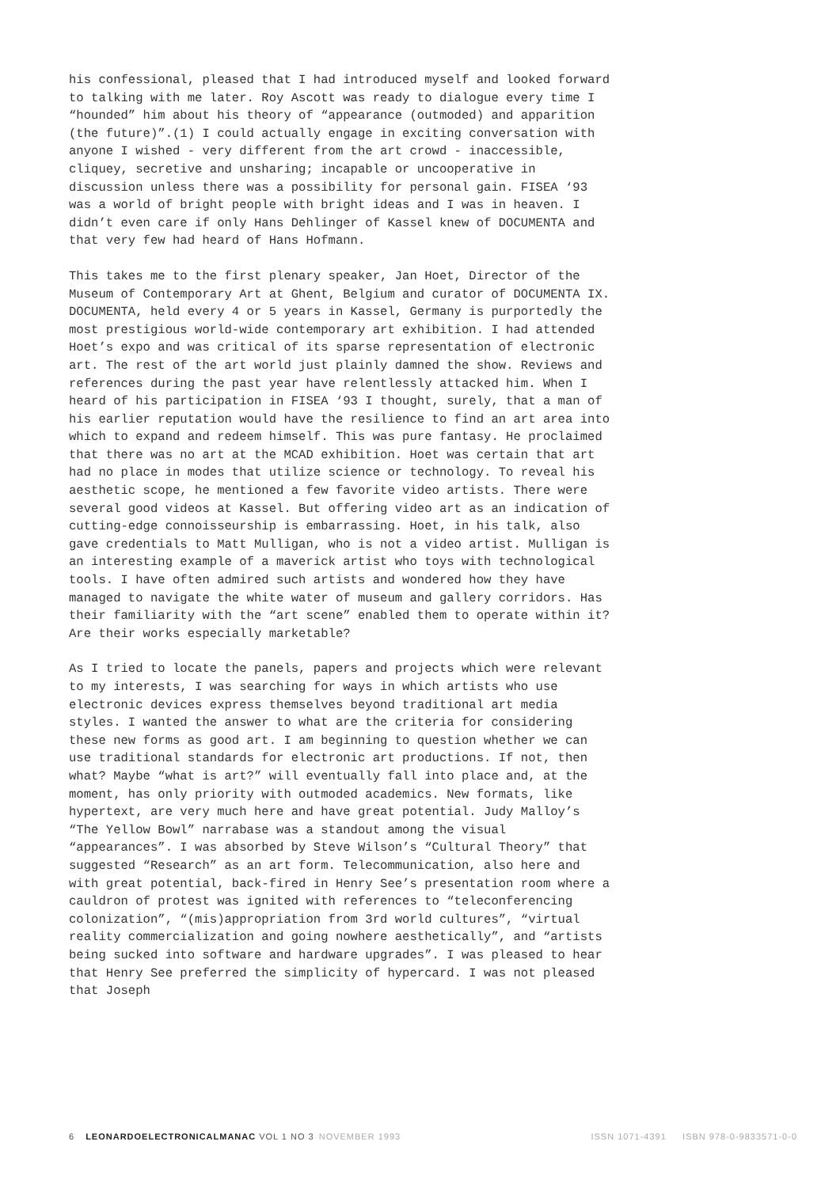his confessional, pleased that I had introduced myself and looked forward to talking with me later. Roy Ascott was ready to dialogue every time I “hounded” him about his theory of “appearance (outmoded) and apparition (the future)”.(1) I could actually engage in exciting conversation with anyone I wished - very different from the art crowd - inaccessible, cliquey, secretive and unsharing; incapable or uncooperative in discussion unless there was a possibility for personal gain. FISEA ‘93 was a world of bright people with bright ideas and I was in heaven. I didn’t even care if only Hans Dehlinger of Kassel knew of DOCUMENTA and that very few had heard of Hans Hofmann.
This takes me to the first plenary speaker, Jan Hoet, Director of the Museum of Contemporary Art at Ghent, Belgium and curator of DOCUMENTA IX. DOCUMENTA, held every 4 or 5 years in Kassel, Germany is purportedly the most prestigious world-wide contemporary art exhibition. I had attended Hoet’s expo and was critical of its sparse representation of electronic art. The rest of the art world just plainly damned the show. Reviews and references during the past year have relentlessly attacked him. When I heard of his participation in FISEA ‘93 I thought, surely, that a man of his earlier reputation would have the resilience to find an art area into which to expand and redeem himself. This was pure fantasy. He proclaimed that there was no art at the MCAD exhibition. Hoet was certain that art had no place in modes that utilize science or technology. To reveal his aesthetic scope, he mentioned a few favorite video artists. There were several good videos at Kassel. But offering video art as an indication of cutting-edge connoisseurship is embarrassing. Hoet, in his talk, also gave credentials to Matt Mulligan, who is not a video artist. Mulligan is an interesting example of a maverick artist who toys with technological tools. I have often admired such artists and wondered how they have managed to navigate the white water of museum and gallery corridors. Has their familiarity with the “art scene” enabled them to operate within it? Are their works especially marketable?
As I tried to locate the panels, papers and projects which were relevant to my interests, I was searching for ways in which artists who use electronic devices express themselves beyond traditional art media styles. I wanted the answer to what are the criteria for considering these new forms as good art. I am beginning to question whether we can use traditional standards for electronic art productions. If not, then what? Maybe “what is art?” will eventually fall into place and, at the moment, has only priority with outmoded academics. New formats, like hypertext, are very much here and have great potential. Judy Malloy’s “The Yellow Bowl” narrabase was a standout among the visual “appearances”. I was absorbed by Steve Wilson’s “Cultural Theory” that suggested “Research” as an art form. Telecommunication, also here and with great potential, back-fired in Henry See’s presentation room where a cauldron of protest was ignited with references to “teleconferencing colonization”, “(mis)appropriation from 3rd world cultures”, “virtual reality commercialization and going nowhere aesthetically”, and “artists being sucked into software and hardware upgrades”. I was pleased to hear that Henry See preferred the simplicity of hypercard. I was not pleased that Joseph
6 LEONARDOELECTRONICALMANAC VOL 1 NO 3 NOVEMBER 1993 ISSN 1071-4391 ISBN 978-0-9833571-0-0